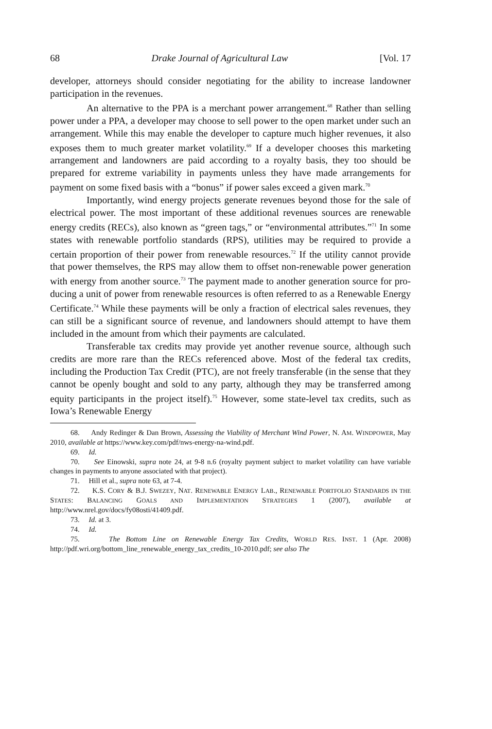68 Drake Journal of Agricultural Law [Vol. 17
developer, attorneys should consider negotiating for the ability to increase land­owner participation in the revenues.
An alternative to the PPA is a merchant power arrangement.<sup>68</sup> Rather than selling power under a PPA, a developer may choose to sell power to the open market under such an arrangement. While this may enable the developer to capture much higher revenues, it also exposes them to much greater market vola­tility.<sup>69</sup> If a developer chooses this marketing arrangement and landowners are paid according to a royalty basis, they too should be prepared for extreme vari­ability in payments unless they have made arrangements for payment on some fixed basis with a “bonus” if power sales exceed a given mark.<sup>70</sup>
Importantly, wind energy projects generate revenues beyond those for the sale of electrical power. The most important of these additional revenues sources are renewable energy credits (RECs), also known as “green tags,” or “environmental attributes.”<sup>71</sup> In some states with renewable portfolio standards (RPS), utilities may be required to provide a certain proportion of their power from renewable resources.<sup>72</sup> If the utility cannot provide that power themselves, the RPS may allow them to offset non-renewable power generation with energy from another source.<sup>73</sup> The payment made to another generation source for pro­ducing a unit of power from renewable resources is often referred to as a Renew­able Energy Certificate.<sup>74</sup> While these payments will be only a fraction of elec­trical sales revenues, they can still be a significant source of revenue, and land­owners should attempt to have them included in the amount from which their payments are calculated.
Transferable tax credits may provide yet another revenue source, al­though such credits are more rare than the RECs referenced above. Most of the federal tax credits, including the Production Tax Credit (PTC), are not freely transferable (in the sense that they cannot be openly bought and sold to any party, although they may be transferred among equity participants in the project it­self).<sup>75</sup> However, some state-level tax credits, such as Iowa’s Renewable Energy
68. Andy Redinger & Dan Brown, Assessing the Viability of Merchant Wind Power, N. AM. WINDPOWER, May 2010, available at https://www.key.com/pdf/nws-energy-na-wind.pdf.
69. Id.
70. See Einowski, supra note 24, at 9-8 n.6 (royalty payment subject to market volatility can have variable changes in payments to anyone associated with that project).
71. Hill et al., supra note 63, at 7-4.
72. K.S. CORY & B.J. SWEZEY, NAT. RENEWABLE ENERGY LAB., RENEWABLE PORTFOLIO STANDARDS IN THE STATES: BALANCING GOALS AND IMPLEMENTATION STRATEGIES 1 (2007), avail­able at http://www.nrel.gov/docs/fy08osti/41409.pdf.
73. Id. at 3.
74. Id.
75. The Bottom Line on Renewable Energy Tax Credits, WORLD RES. INST. 1 (Apr. 2008) http://pdf.wri.org/bottom_line_renewable_energy_tax_credits_10-2010.pdf; see also The